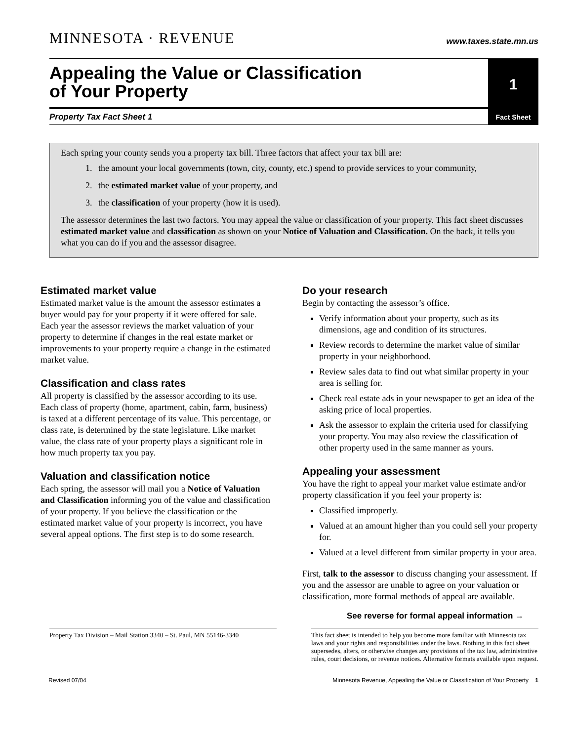MINNESOTA · REVENUE
www.taxes.state.mn.us
Appealing the Value or Classification
of Your Property
Property Tax Fact Sheet 1
1
Fact Sheet
Each spring your county sends you a property tax bill. Three factors that affect your tax bill are:
1. the amount your local governments (town, city, county, etc.) spend to provide services to your community,
2. the estimated market value of your property, and
3. the classification of your property (how it is used).
The assessor determines the last two factors. You may appeal the value or classification of your property. This fact sheet discusses estimated market value and classification as shown on your Notice of Valuation and Classification. On the back, it tells you what you can do if you and the assessor disagree.
Estimated market value
Estimated market value is the amount the assessor estimates a buyer would pay for your property if it were offered for sale. Each year the assessor reviews the market valuation of your property to determine if changes in the real estate market or improvements to your property require a change in the estimated market value.
Classification and class rates
All property is classified by the assessor according to its use. Each class of property (home, apartment, cabin, farm, business) is taxed at a different percentage of its value. This percentage, or class rate, is determined by the state legislature. Like market value, the class rate of your property plays a significant role in how much property tax you pay.
Valuation and classification notice
Each spring, the assessor will mail you a Notice of Valuation and Classification informing you of the value and classification of your property. If you believe the classification or the estimated market value of your property is incorrect, you have several appeal options. The first step is to do some research.
Do your research
Begin by contacting the assessor’s office.
Verify information about your property, such as its dimensions, age and condition of its structures.
Review records to determine the market value of similar property in your neighborhood.
Review sales data to find out what similar property in your area is selling for.
Check real estate ads in your newspaper to get an idea of the asking price of local properties.
Ask the assessor to explain the criteria used for classifying your property. You may also review the classification of other property used in the same manner as yours.
Appealing your assessment
You have the right to appeal your market value estimate and/or property classification if you feel your property is:
Classified improperly.
Valued at an amount higher than you could sell your property for.
Valued at a level different from similar property in your area.
First, talk to the assessor to discuss changing your assessment. If you and the assessor are unable to agree on your valuation or classification, more formal methods of appeal are available.
See reverse for formal appeal information →
Property Tax Division – Mail Station 3340 – St. Paul, MN 55146-3340
This fact sheet is intended to help you become more familiar with Minnesota tax laws and your rights and responsibilities under the laws. Nothing in this fact sheet supersedes, alters, or otherwise changes any provisions of the tax law, administrative rules, court decisions, or revenue notices. Alternative formats available upon request.
Revised 07/04 Minnesota Revenue, Appealing the Value or Classification of Your Property 1